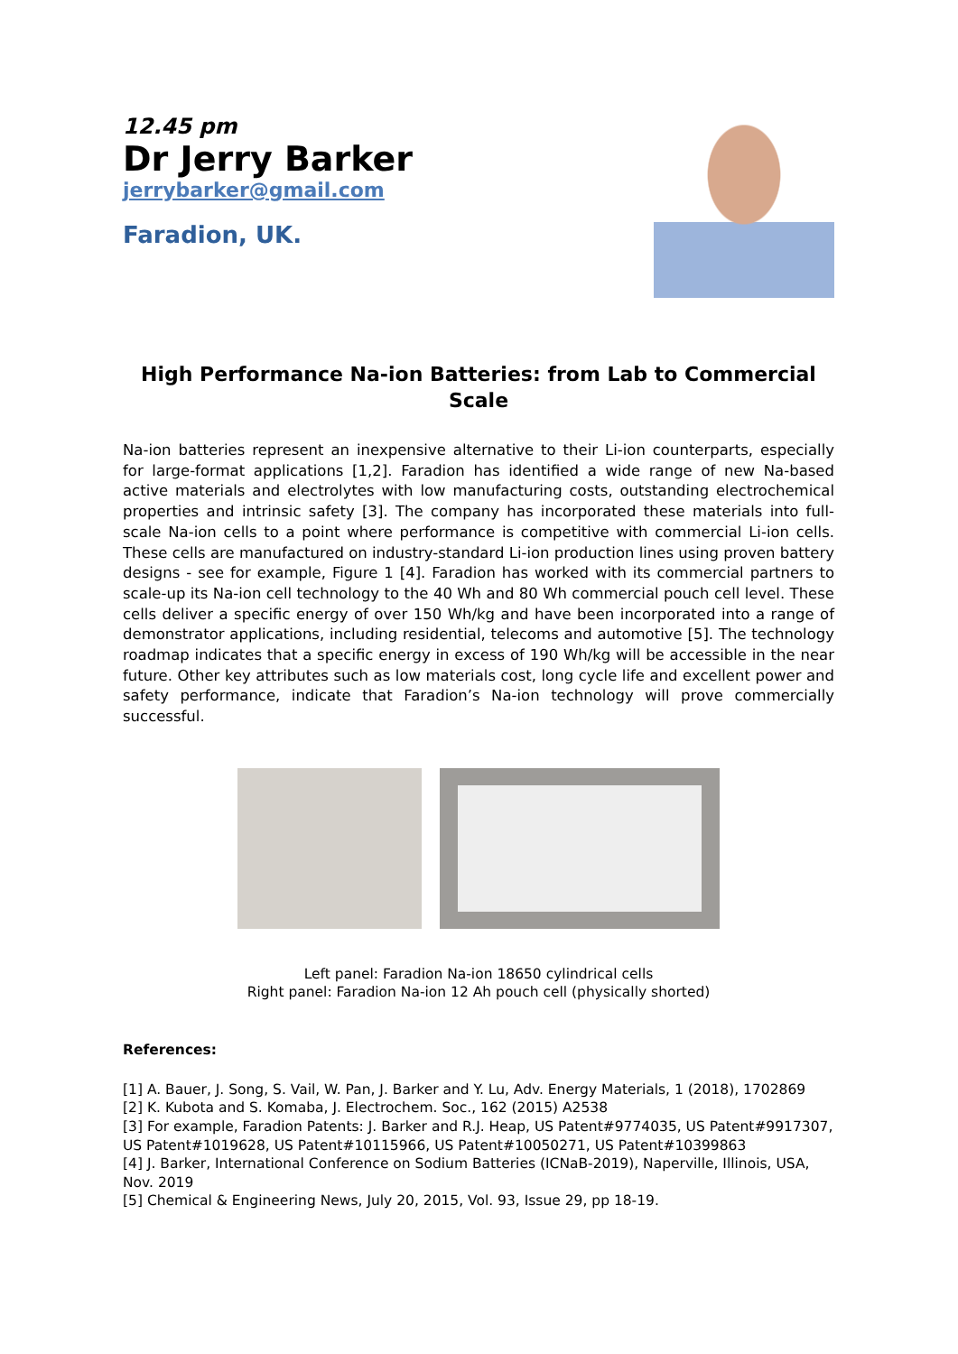12.45 pm
Dr Jerry Barker
jerrybarker@gmail.com
Faradion, UK.
High Performance Na-ion Batteries: from Lab to Commercial Scale
Na-ion batteries represent an inexpensive alternative to their Li-ion counterparts, especially for large-format applications [1,2]. Faradion has identified a wide range of new Na-based active materials and electrolytes with low manufacturing costs, outstanding electrochemical properties and intrinsic safety [3]. The company has incorporated these materials into full-scale Na-ion cells to a point where performance is competitive with commercial Li-ion cells. These cells are manufactured on industry-standard Li-ion production lines using proven battery designs - see for example, Figure 1 [4]. Faradion has worked with its commercial partners to scale-up its Na-ion cell technology to the 40 Wh and 80 Wh commercial pouch cell level. These cells deliver a specific energy of over 150 Wh/kg and have been incorporated into a range of demonstrator applications, including residential, telecoms and automotive [5]. The technology roadmap indicates that a specific energy in excess of 190 Wh/kg will be accessible in the near future. Other key attributes such as low materials cost, long cycle life and excellent power and safety performance, indicate that Faradion’s Na-ion technology will prove commercially successful.
Left panel: Faradion Na-ion 18650 cylindrical cells
Right panel: Faradion Na-ion 12 Ah pouch cell (physically shorted)
References:
[1] A. Bauer, J. Song, S. Vail, W. Pan, J. Barker and Y. Lu, Adv. Energy Materials, 1 (2018), 1702869
[2] K. Kubota and S. Komaba, J. Electrochem. Soc., 162 (2015) A2538
[3] For example, Faradion Patents: J. Barker and R.J. Heap, US Patent#9774035, US Patent#9917307, US Patent#1019628, US Patent#10115966, US Patent#10050271, US Patent#10399863
[4] J. Barker, International Conference on Sodium Batteries (ICNaB-2019), Naperville, Illinois, USA, Nov. 2019
[5] Chemical & Engineering News, July 20, 2015, Vol. 93, Issue 29, pp 18-19.